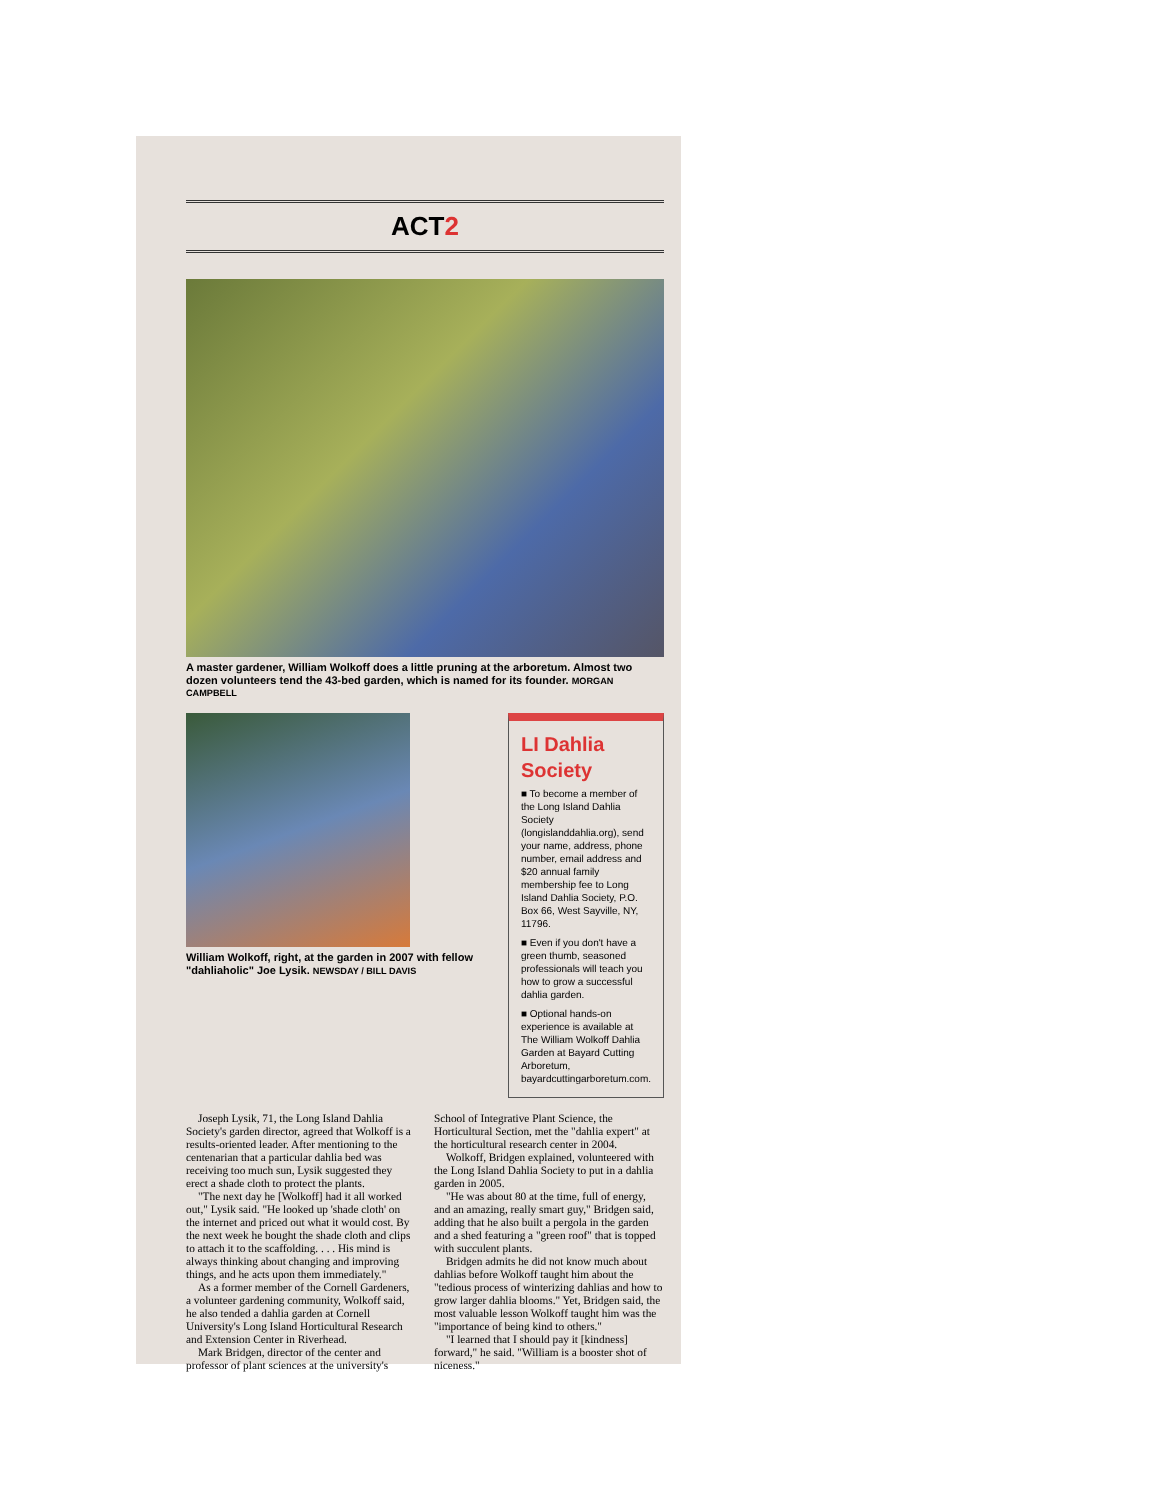ACT2
A master gardener, William Wolkoff does a little pruning at the arboretum. Almost two dozen volunteers tend the 43-bed garden, which is named for its founder. MORGAN CAMPBELL
William Wolkoff, right, at the garden in 2007 with fellow "dahliaholic" Joe Lysik. NEWSDAY / BILL DAVIS
LI Dahlia Society
■ To become a member of the Long Island Dahlia Society (longislanddahlia.org), send your name, address, phone number, email address and $20 annual family membership fee to Long Island Dahlia Society, P.O. Box 66, West Sayville, NY, 11796.
■ Even if you don't have a green thumb, seasoned professionals will teach you how to grow a successful dahlia garden.
■ Optional hands-on experience is available at The William Wolkoff Dahlia Garden at Bayard Cutting Arboretum, bayardcuttingarboretum.com.
Joseph Lysik, 71, the Long Island Dahlia Society's garden director, agreed that Wolkoff is a results-oriented leader. After mentioning to the centenarian that a particular dahlia bed was receiving too much sun, Lysik suggested they erect a shade cloth to protect the plants.
"The next day he [Wolkoff] had it all worked out," Lysik said. "He looked up 'shade cloth' on the internet and priced out what it would cost. By the next week he bought the shade cloth and clips to attach it to the scaffolding. . . . His mind is always thinking about changing and improving things, and he acts upon them immediately."
As a former member of the Cornell Gardeners, a volunteer gardening community, Wolkoff said, he also tended a dahlia garden at Cornell University's Long Island Horticultural Research and Extension Center in Riverhead.
Mark Bridgen, director of the center and professor of plant sciences at the university's School of Integrative Plant Science, the Horticultural Section, met the "dahlia expert" at the horticultural research center in 2004.
Wolkoff, Bridgen explained, volunteered with the Long Island Dahlia Society to put in a dahlia garden in 2005.
"He was about 80 at the time, full of energy, and an amazing, really smart guy," Bridgen said, adding that he also built a pergola in the garden and a shed featuring a "green roof" that is topped with succulent plants.
Bridgen admits he did not know much about dahlias before Wolkoff taught him about the "tedious process of winterizing dahlias and how to grow larger dahlia blooms." Yet, Bridgen said, the most valuable lesson Wolkoff taught him was the "importance of being kind to others."
"I learned that I should pay it [kindness] forward," he said. "William is a booster shot of niceness."